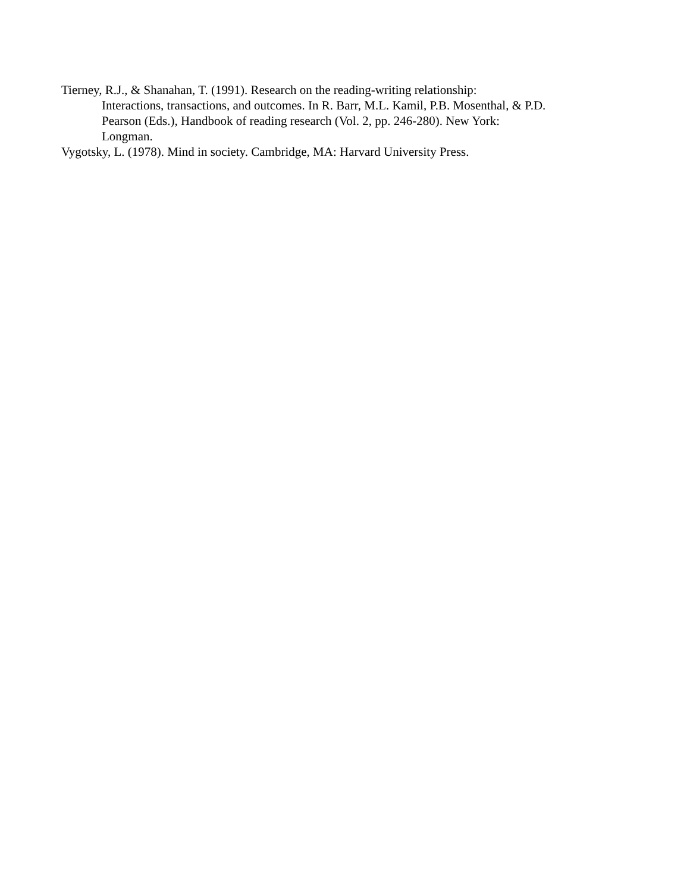Tierney, R.J., & Shanahan, T. (1991). Research on the reading-writing relationship:
Interactions, transactions, and outcomes. In R. Barr, M.L. Kamil, P.B. Mosenthal, & P.D.
Pearson (Eds.), Handbook of reading research (Vol. 2, pp. 246-280). New York:
Longman.
Vygotsky, L. (1978). Mind in society. Cambridge, MA: Harvard University Press.